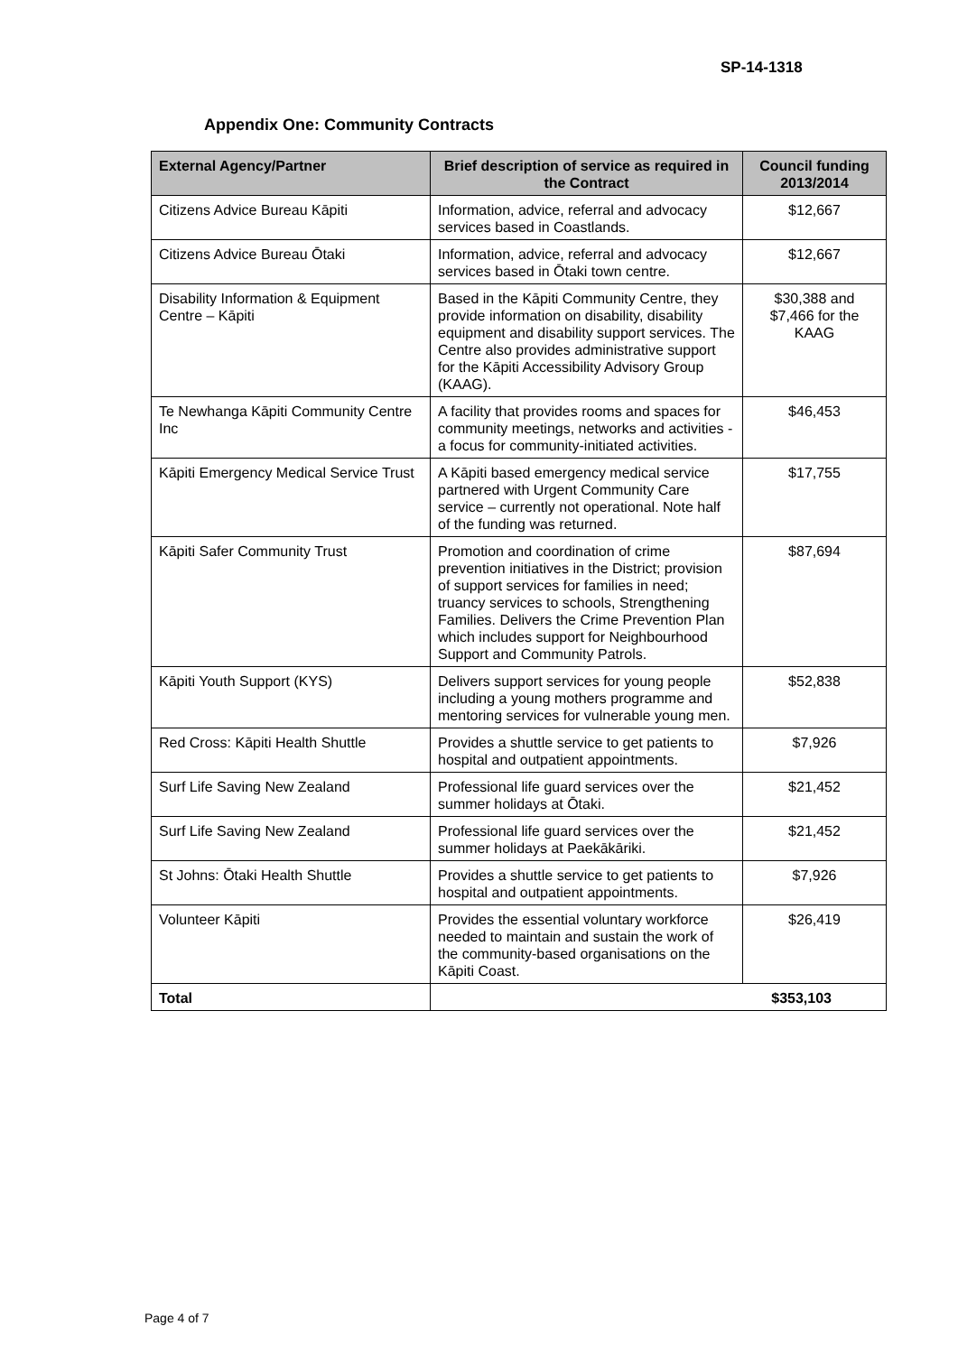SP-14-1318
Appendix One: Community Contracts
| External Agency/Partner | Brief description of service as required in the Contract | Council funding 2013/2014 |
| --- | --- | --- |
| Citizens Advice Bureau Kāpiti | Information, advice, referral and advocacy services based in Coastlands. | $12,667 |
| Citizens Advice Bureau Ōtaki | Information, advice, referral and advocacy services based in Ōtaki town centre. | $12,667 |
| Disability Information & Equipment Centre – Kāpiti | Based in the Kāpiti Community Centre, they provide information on disability, disability equipment and disability support services. The Centre also provides administrative support for the Kāpiti Accessibility Advisory Group (KAAG). | $30,388 and $7,466 for the KAAG |
| Te Newhanga Kāpiti Community Centre Inc | A facility that provides rooms and spaces for community meetings, networks and activities - a focus for community-initiated activities. | $46,453 |
| Kāpiti Emergency Medical Service Trust | A Kāpiti based emergency medical service partnered with Urgent Community Care service – currently not operational. Note half of the funding was returned. | $17,755 |
| Kāpiti Safer Community Trust | Promotion and coordination of crime prevention initiatives in the District; provision of support services for families in need; truancy services to schools, Strengthening Families. Delivers the Crime Prevention Plan which includes support for Neighbourhood Support and Community Patrols. | $87,694 |
| Kāpiti Youth Support (KYS) | Delivers support services for young people including a young mothers programme and mentoring services for vulnerable young men. | $52,838 |
| Red Cross: Kāpiti Health Shuttle | Provides a shuttle service to get patients to hospital and outpatient appointments. | $7,926 |
| Surf Life Saving New Zealand | Professional life guard services over the summer holidays at Ōtaki. | $21,452 |
| Surf Life Saving New Zealand | Professional life guard services over the summer holidays at Paekākāriki. | $21,452 |
| St Johns: Ōtaki Health Shuttle | Provides a shuttle service to get patients to hospital and outpatient appointments. | $7,926 |
| Volunteer Kāpiti | Provides the essential voluntary workforce needed to maintain and sustain the work of the community-based organisations on the Kāpiti Coast. | $26,419 |
| Total | $353,103 | |
Page 4 of 7